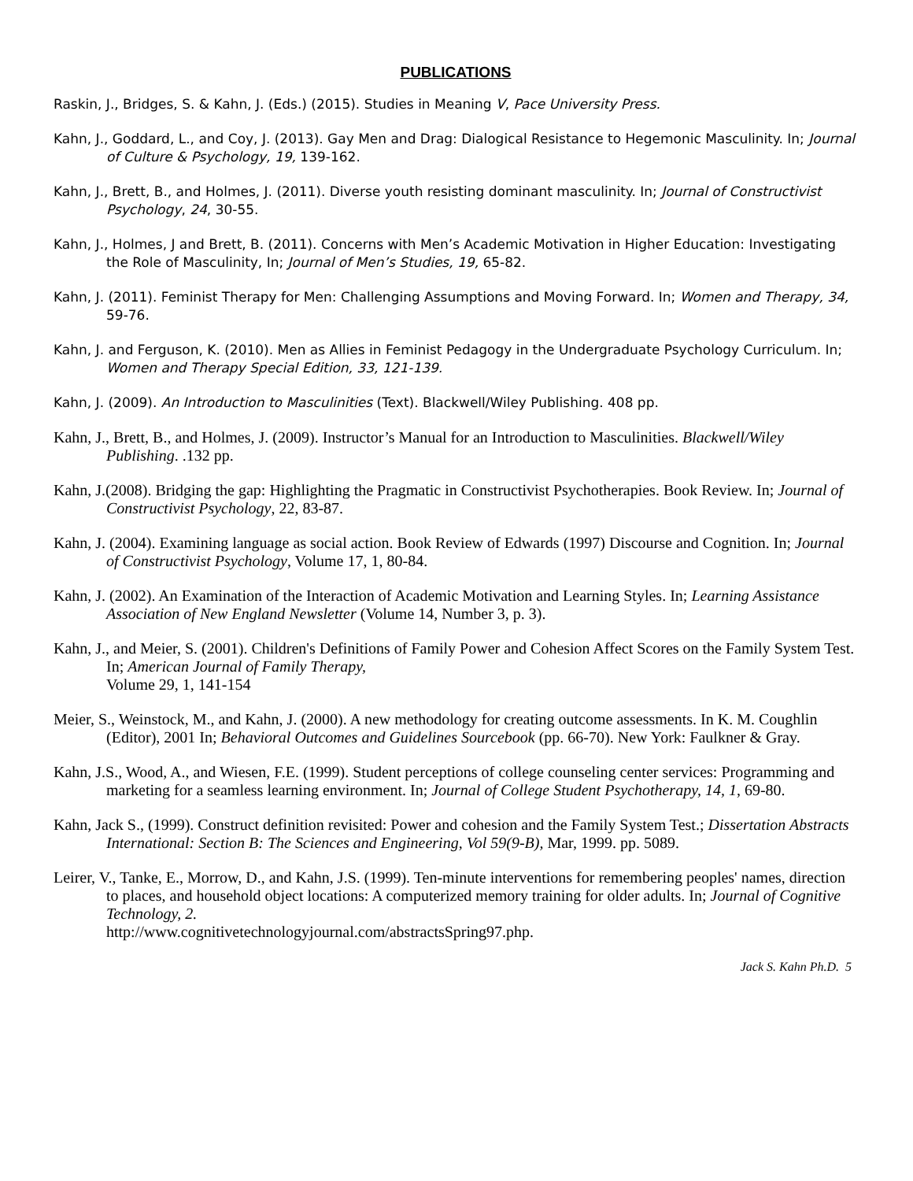PUBLICATIONS
Raskin, J., Bridges, S. & Kahn, J. (Eds.) (2015). Studies in Meaning V, Pace University Press.
Kahn, J., Goddard, L., and Coy, J. (2013). Gay Men and Drag: Dialogical Resistance to Hegemonic Masculinity. In; Journal of Culture & Psychology, 19, 139-162.
Kahn, J., Brett, B., and Holmes, J. (2011). Diverse youth resisting dominant masculinity. In; Journal of Constructivist Psychology, 24, 30-55.
Kahn, J., Holmes, J and Brett, B. (2011). Concerns with Men’s Academic Motivation in Higher Education: Investigating the Role of Masculinity, In; Journal of Men’s Studies, 19, 65-82.
Kahn, J. (2011). Feminist Therapy for Men: Challenging Assumptions and Moving Forward. In; Women and Therapy, 34, 59-76.
Kahn, J. and Ferguson, K. (2010). Men as Allies in Feminist Pedagogy in the Undergraduate Psychology Curriculum. In; Women and Therapy Special Edition, 33, 121-139.
Kahn, J. (2009). An Introduction to Masculinities (Text). Blackwell/Wiley Publishing. 408 pp.
Kahn, J., Brett, B., and Holmes, J. (2009). Instructor’s Manual for an Introduction to Masculinities. Blackwell/Wiley Publishing. .132 pp.
Kahn, J.(2008). Bridging the gap: Highlighting the Pragmatic in Constructivist Psychotherapies. Book Review. In; Journal of Constructivist Psychology, 22, 83-87.
Kahn, J. (2004). Examining language as social action. Book Review of Edwards (1997) Discourse and Cognition. In; Journal of Constructivist Psychology, Volume 17, 1, 80-84.
Kahn, J. (2002). An Examination of the Interaction of Academic Motivation and Learning Styles. In; Learning Assistance Association of New England Newsletter (Volume 14, Number 3, p. 3).
Kahn, J., and Meier, S. (2001). Children's Definitions of Family Power and Cohesion Affect Scores on the Family System Test. In; American Journal of Family Therapy,
Volume 29, 1, 141-154
Meier, S., Weinstock, M., and Kahn, J. (2000). A new methodology for creating outcome assessments. In K. M. Coughlin (Editor), 2001 In; Behavioral Outcomes and Guidelines Sourcebook (pp. 66-70). New York: Faulkner & Gray.
Kahn, J.S., Wood, A., and Wiesen, F.E. (1999). Student perceptions of college counseling center services: Programming and marketing for a seamless learning environment. In; Journal of College Student Psychotherapy, 14, 1, 69-80.
Kahn, Jack S., (1999). Construct definition revisited: Power and cohesion and the Family System Test.; Dissertation Abstracts International: Section B: The Sciences and Engineering, Vol 59(9-B), Mar, 1999. pp. 5089.
Leirer, V., Tanke, E., Morrow, D., and Kahn, J.S. (1999). Ten-minute interventions for remembering peoples' names, direction to places, and household object locations: A computerized memory training for older adults. In; Journal of Cognitive Technology, 2.
http://www.cognitivetechnologyjournal.com/abstractsSpring97.php.
Jack S. Kahn Ph.D. 5